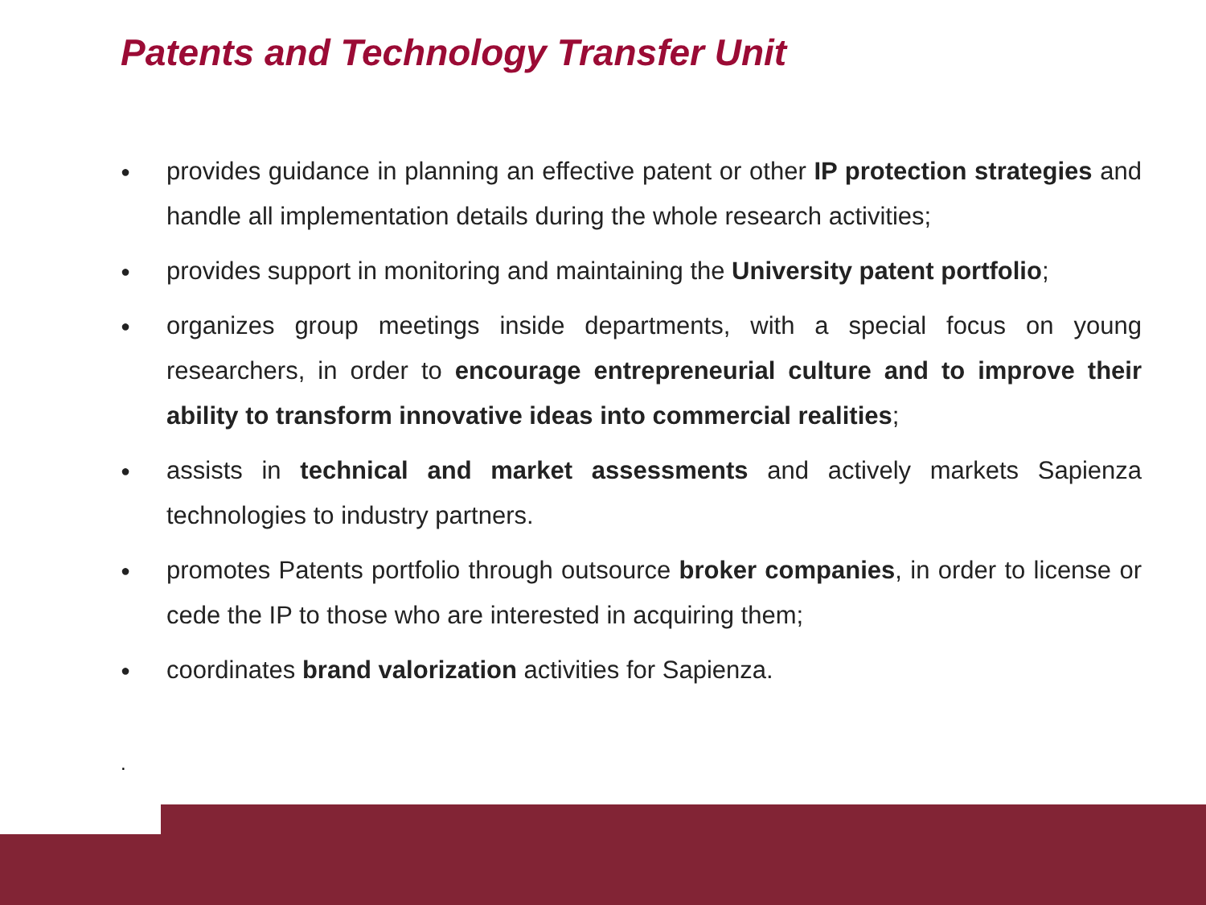Patents and Technology Transfer Unit
● provides guidance in planning an effective patent or other IP protection strategies and handle all implementation details during the whole research activities;
● provides support in monitoring and maintaining the University patent portfolio;
● organizes group meetings inside departments, with a special focus on young researchers, in order to encourage entrepreneurial culture and to improve their ability to transform innovative ideas into commercial realities;
● assists in technical and market assessments and actively markets Sapienza technologies to industry partners.
● promotes Patents portfolio through outsource broker companies, in order to license or cede the IP to those who are interested in acquiring them;
● coordinates brand valorization activities for Sapienza.
.